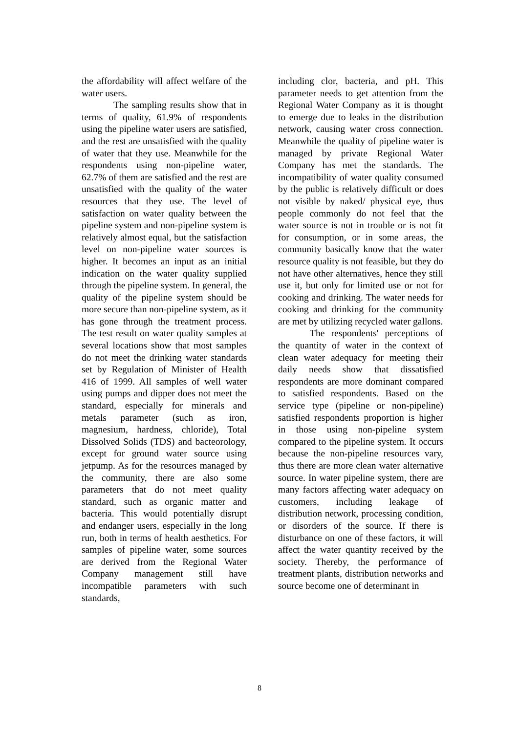the affordability will affect welfare of the water users.
The sampling results show that in terms of quality, 61.9% of respondents using the pipeline water users are satisfied, and the rest are unsatisfied with the quality of water that they use. Meanwhile for the respondents using non-pipeline water, 62.7% of them are satisfied and the rest are unsatisfied with the quality of the water resources that they use. The level of satisfaction on water quality between the pipeline system and non-pipeline system is relatively almost equal, but the satisfaction level on non-pipeline water sources is higher. It becomes an input as an initial indication on the water quality supplied through the pipeline system. In general, the quality of the pipeline system should be more secure than non-pipeline system, as it has gone through the treatment process. The test result on water quality samples at several locations show that most samples do not meet the drinking water standards set by Regulation of Minister of Health 416 of 1999. All samples of well water using pumps and dipper does not meet the standard, especially for minerals and metals parameter (such as iron, magnesium, hardness, chloride), Total Dissolved Solids (TDS) and bacteorology, except for ground water source using jetpump. As for the resources managed by the community, there are also some parameters that do not meet quality standard, such as organic matter and bacteria. This would potentially disrupt and endanger users, especially in the long run, both in terms of health aesthetics. For samples of pipeline water, some sources are derived from the Regional Water Company management still have incompatible parameters with such standards,
including clor, bacteria, and pH. This parameter needs to get attention from the Regional Water Company as it is thought to emerge due to leaks in the distribution network, causing water cross connection. Meanwhile the quality of pipeline water is managed by private Regional Water Company has met the standards. The incompatibility of water quality consumed by the public is relatively difficult or does not visible by naked/ physical eye, thus people commonly do not feel that the water source is not in trouble or is not fit for consumption, or in some areas, the community basically know that the water resource quality is not feasible, but they do not have other alternatives, hence they still use it, but only for limited use or not for cooking and drinking. The water needs for cooking and drinking for the community are met by utilizing recycled water gallons.
The respondents' perceptions of the quantity of water in the context of clean water adequacy for meeting their daily needs show that dissatisfied respondents are more dominant compared to satisfied respondents. Based on the service type (pipeline or non-pipeline) satisfied respondents proportion is higher in those using non-pipeline system compared to the pipeline system. It occurs because the non-pipeline resources vary, thus there are more clean water alternative source. In water pipeline system, there are many factors affecting water adequacy on customers, including leakage of distribution network, processing condition, or disorders of the source. If there is disturbance on one of these factors, it will affect the water quantity received by the society. Thereby, the performance of treatment plants, distribution networks and source become one of determinant in
8